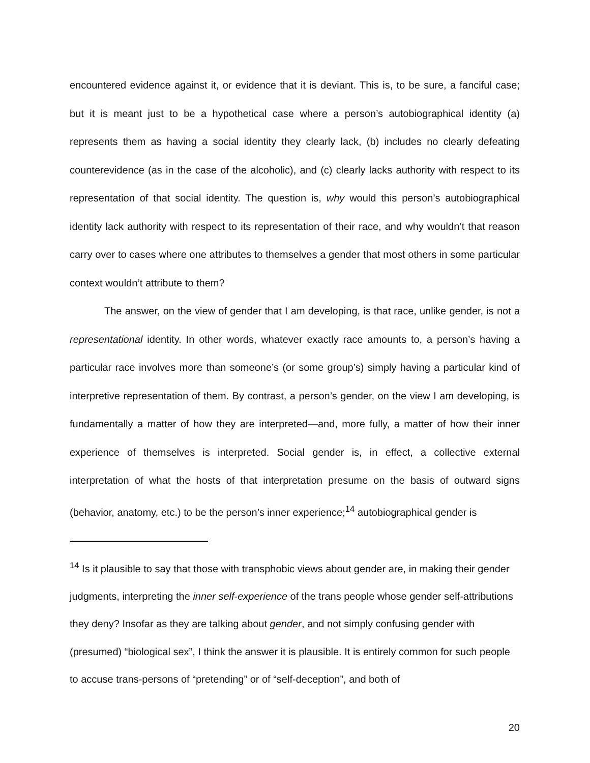encountered evidence against it, or evidence that it is deviant. This is, to be sure, a fanciful case; but it is meant just to be a hypothetical case where a person’s autobiographical identity (a) represents them as having a social identity they clearly lack, (b) includes no clearly defeating counterevidence (as in the case of the alcoholic), and (c) clearly lacks authority with respect to its representation of that social identity. The question is, why would this person’s autobiographical identity lack authority with respect to its representation of their race, and why wouldn’t that reason carry over to cases where one attributes to themselves a gender that most others in some particular context wouldn’t attribute to them?
The answer, on the view of gender that I am developing, is that race, unlike gender, is not a representational identity. In other words, whatever exactly race amounts to, a person’s having a particular race involves more than someone’s (or some group’s) simply having a particular kind of interpretive representation of them. By contrast, a person’s gender, on the view I am developing, is fundamentally a matter of how they are interpreted—and, more fully, a matter of how their inner experience of themselves is interpreted. Social gender is, in effect, a collective external interpretation of what the hosts of that interpretation presume on the basis of outward signs (behavior, anatomy, etc.) to be the person’s inner experience;<sup>14</sup> autobiographical gender is
<sup>14</sup> Is it plausible to say that those with transphobic views about gender are, in making their gender judgments, interpreting the inner self-experience of the trans people whose gender self-attributions they deny? Insofar as they are talking about gender, and not simply confusing gender with (presumed) “biological sex”, I think the answer it is plausible. It is entirely common for such people to accuse trans-persons of “pretending” or of “self-deception”, and both of
20